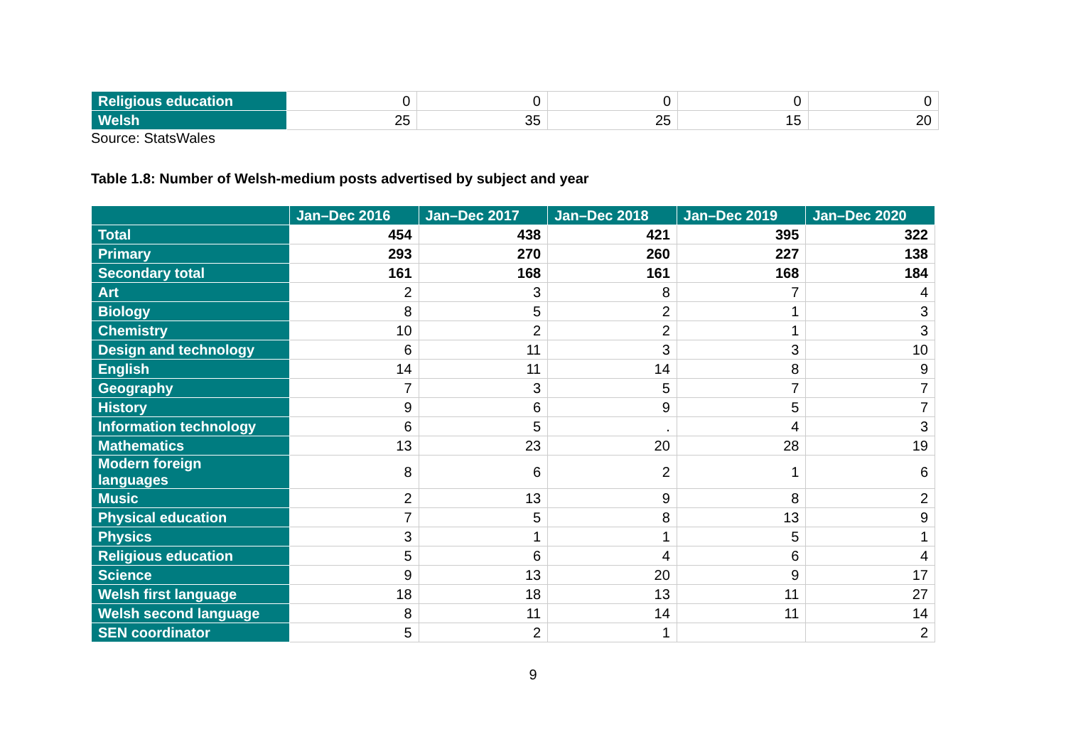| Religious education | 0 | 0 | 0 | 0 | 0 |
| Welsh | 25 | 35 | 25 | 15 | 20 |
Source: StatsWales
Table 1.8: Number of Welsh-medium posts advertised by subject and year
| | Jan–Dec 2016 | Jan–Dec 2017 | Jan–Dec 2018 | Jan–Dec 2019 | Jan–Dec 2020 |
| --- | --- | --- | --- | --- | --- |
| Total | 454 | 438 | 421 | 395 | 322 |
| Primary | 293 | 270 | 260 | 227 | 138 |
| Secondary total | 161 | 168 | 161 | 168 | 184 |
| Art | 2 | 3 | 8 | 7 | 4 |
| Biology | 8 | 5 | 2 | 1 | 3 |
| Chemistry | 10 | 2 | 2 | 1 | 3 |
| Design and technology | 6 | 11 | 3 | 3 | 10 |
| English | 14 | 11 | 14 | 8 | 9 |
| Geography | 7 | 3 | 5 | 7 | 7 |
| History | 9 | 6 | 9 | 5 | 7 |
| Information technology | 6 | 5 | . | 4 | 3 |
| Mathematics | 13 | 23 | 20 | 28 | 19 |
| Modern foreign languages | 8 | 6 | 2 | 1 | 6 |
| Music | 2 | 13 | 9 | 8 | 2 |
| Physical education | 7 | 5 | 8 | 13 | 9 |
| Physics | 3 | 1 | 1 | 5 | 1 |
| Religious education | 5 | 6 | 4 | 6 | 4 |
| Science | 9 | 13 | 20 | 9 | 17 |
| Welsh first language | 18 | 18 | 13 | 11 | 27 |
| Welsh second language | 8 | 11 | 14 | 11 | 14 |
| SEN coordinator | 5 | 2 | 1 | | 2 |
9